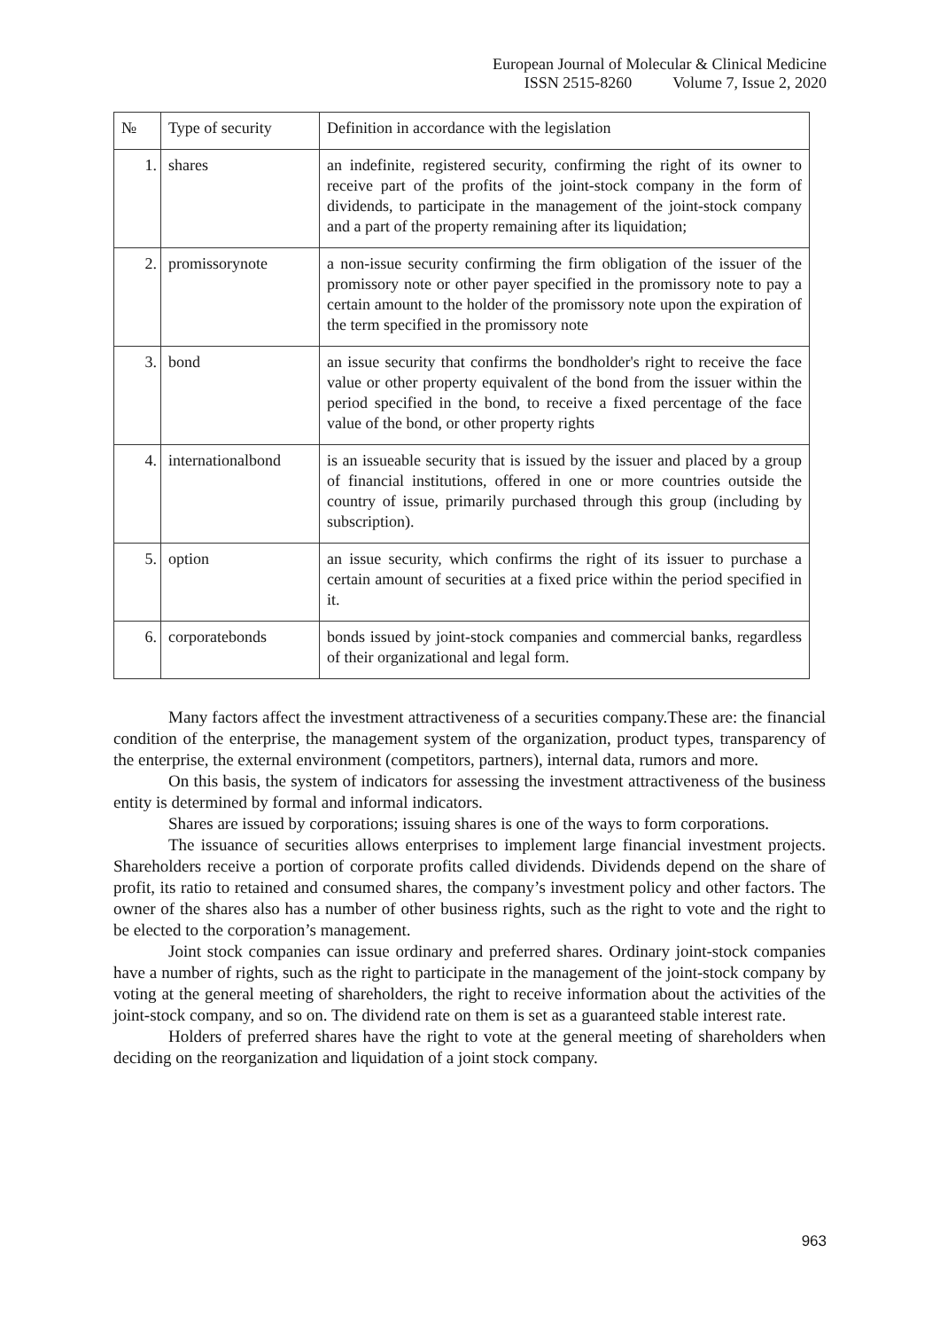European Journal of Molecular & Clinical Medicine
ISSN 2515-8260 Volume 7, Issue 2, 2020
| № | Type of security | Definition in accordance with the legislation |
| --- | --- | --- |
| 1. | shares | an indefinite, registered security, confirming the right of its owner to receive part of the profits of the joint-stock company in the form of dividends, to participate in the management of the joint-stock company and a part of the property remaining after its liquidation; |
| 2. | promissorynote | a non-issue security confirming the firm obligation of the issuer of the promissory note or other payer specified in the promissory note to pay a certain amount to the holder of the promissory note upon the expiration of the term specified in the promissory note |
| 3. | bond | an issue security that confirms the bondholder's right to receive the face value or other property equivalent of the bond from the issuer within the period specified in the bond, to receive a fixed percentage of the face value of the bond, or other property rights |
| 4. | internationalbond | is an issueable security that is issued by the issuer and placed by a group of financial institutions, offered in one or more countries outside the country of issue, primarily purchased through this group (including by subscription). |
| 5. | option | an issue security, which confirms the right of its issuer to purchase a certain amount of securities at a fixed price within the period specified in it. |
| 6. | corporatebonds | bonds issued by joint-stock companies and commercial banks, regardless of their organizational and legal form. |
Many factors affect the investment attractiveness of a securities company.These are: the financial condition of the enterprise, the management system of the organization, product types, transparency of the enterprise, the external environment (competitors, partners), internal data, rumors and more.
On this basis, the system of indicators for assessing the investment attractiveness of the business entity is determined by formal and informal indicators.
Shares are issued by corporations; issuing shares is one of the ways to form corporations.
The issuance of securities allows enterprises to implement large financial investment projects. Shareholders receive a portion of corporate profits called dividends. Dividends depend on the share of profit, its ratio to retained and consumed shares, the company’s investment policy and other factors. The owner of the shares also has a number of other business rights, such as the right to vote and the right to be elected to the corporation’s management.
Joint stock companies can issue ordinary and preferred shares. Ordinary joint-stock companies have a number of rights, such as the right to participate in the management of the joint-stock company by voting at the general meeting of shareholders, the right to receive information about the activities of the joint-stock company, and so on. The dividend rate on them is set as a guaranteed stable interest rate.
Holders of preferred shares have the right to vote at the general meeting of shareholders when deciding on the reorganization and liquidation of a joint stock company.
963